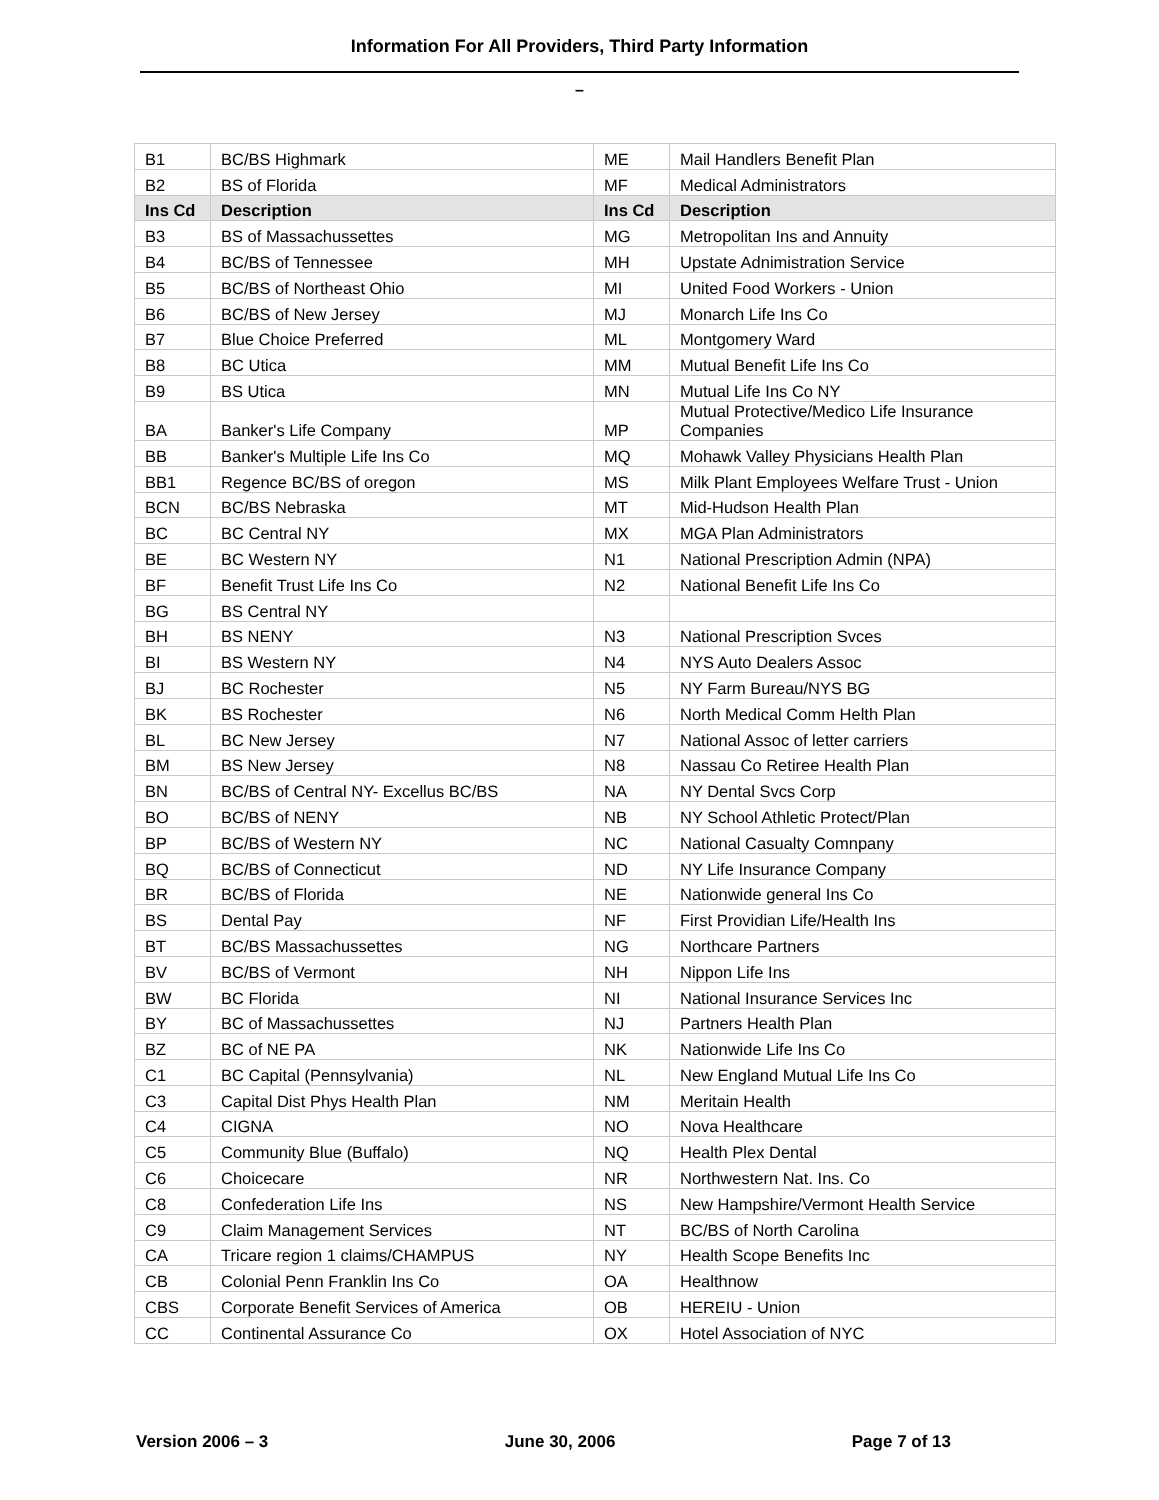Information For All Providers, Third Party Information
–
| B1 | BC/BS Highmark | ME | Mail Handlers Benefit Plan |
| B2 | BS of Florida | MF | Medical Administrators |
| Ins Cd | Description | Ins Cd | Description |
| B3 | BS of Massachussettes | MG | Metropolitan Ins and Annuity |
| B4 | BC/BS of Tennessee | MH | Upstate Adnimistration Service |
| B5 | BC/BS of Northeast Ohio | MI | United Food Workers - Union |
| B6 | BC/BS of New Jersey | MJ | Monarch Life Ins Co |
| B7 | Blue Choice Preferred | ML | Montgomery Ward |
| B8 | BC Utica | MM | Mutual Benefit Life Ins Co |
| B9 | BS Utica | MN | Mutual Life Ins Co NY |
| BA | Banker's Life Company | MP | Mutual Protective/Medico Life Insurance Companies |
| BB | Banker's Multiple Life Ins Co | MQ | Mohawk Valley Physicians Health Plan |
| BB1 | Regence BC/BS of oregon | MS | Milk Plant Employees Welfare Trust - Union |
| BCN | BC/BS Nebraska | MT | Mid-Hudson Health Plan |
| BC | BC Central NY | MX | MGA Plan Administrators |
| BE | BC Western NY | N1 | National Prescription Admin (NPA) |
| BF | Benefit Trust Life Ins Co | N2 | National Benefit Life Ins Co |
| BG | BS Central NY | | |
| BH | BS NENY | N3 | National Prescription Svces |
| BI | BS Western NY | N4 | NYS Auto Dealers Assoc |
| BJ | BC Rochester | N5 | NY Farm Bureau/NYS BG |
| BK | BS Rochester | N6 | North Medical Comm Helth Plan |
| BL | BC New Jersey | N7 | National Assoc of letter carriers |
| BM | BS New Jersey | N8 | Nassau Co Retiree Health Plan |
| BN | BC/BS of Central NY- Excellus BC/BS | NA | NY Dental Svcs Corp |
| BO | BC/BS of NENY | NB | NY School Athletic Protect/Plan |
| BP | BC/BS of Western NY | NC | National Casualty Comnpany |
| BQ | BC/BS of Connecticut | ND | NY Life Insurance Company |
| BR | BC/BS of Florida | NE | Nationwide general Ins Co |
| BS | Dental Pay | NF | First Providian Life/Health Ins |
| BT | BC/BS Massachussettes | NG | Northcare Partners |
| BV | BC/BS of Vermont | NH | Nippon Life Ins |
| BW | BC Florida | NI | National Insurance Services Inc |
| BY | BC of Massachussettes | NJ | Partners Health Plan |
| BZ | BC of NE PA | NK | Nationwide Life Ins Co |
| C1 | BC Capital (Pennsylvania) | NL | New England Mutual Life Ins Co |
| C3 | Capital Dist Phys Health Plan | NM | Meritain Health |
| C4 | CIGNA | NO | Nova Healthcare |
| C5 | Community Blue (Buffalo) | NQ | Health Plex Dental |
| C6 | Choicecare | NR | Northwestern Nat. Ins. Co |
| C8 | Confederation Life Ins | NS | New Hampshire/Vermont Health Service |
| C9 | Claim Management Services | NT | BC/BS of North Carolina |
| CA | Tricare region 1 claims/CHAMPUS | NY | Health Scope Benefits Inc |
| CB | Colonial Penn Franklin Ins Co | OA | Healthnow |
| CBS | Corporate Benefit Services of America | OB | HEREIU - Union |
| CC | Continental Assurance Co | OX | Hotel Association of NYC |
Version 2006 – 3 June 30, 2006 Page 7 of 13